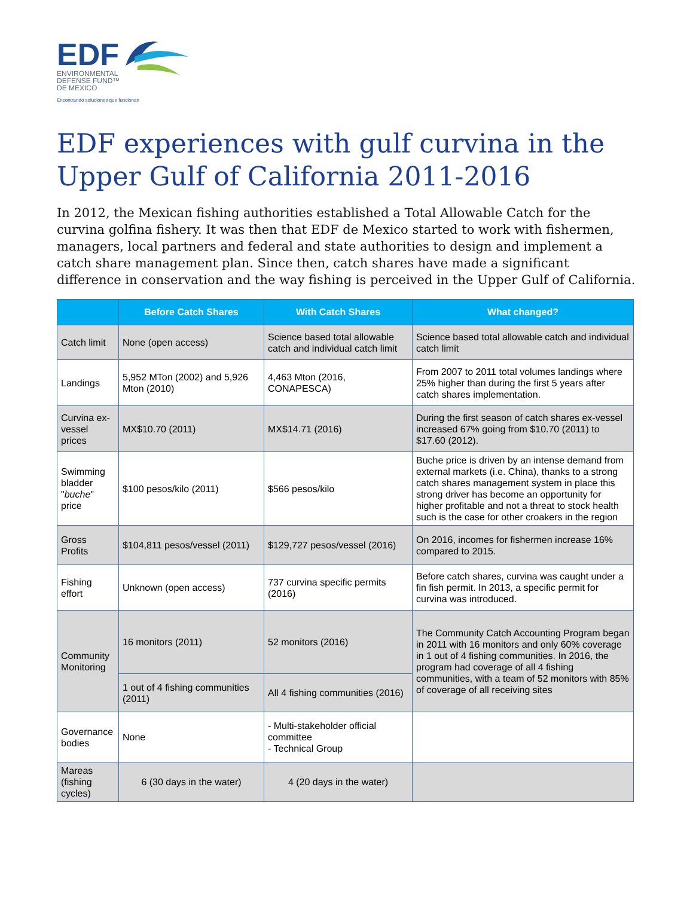EDF
ENVIRONMENTAL
DEFENSE FUND™
DE MEXICO
Encontrando soluciones que funcionan
EDF experiences with gulf curvina in the Upper Gulf of California 2011-2016
In 2012, the Mexican fishing authorities established a Total Allowable Catch for the curvina golfina fishery. It was then that EDF de Mexico started to work with fishermen, managers, local partners and federal and state authorities to design and implement a catch share management plan. Since then, catch shares have made a significant difference in conservation and the way fishing is perceived in the Upper Gulf of California.
| | Before Catch Shares | With Catch Shares | What changed? |
| --- | --- | --- | --- |
| Catch limit | None (open access) | Science based total allowable catch and individual catch limit | Science based total allowable catch and individual catch limit |
| Landings | 5,952 MTon (2002) and 5,926 Mton (2010) | 4,463 Mton (2016, CONAPESCA) | From 2007 to 2011 total volumes landings where 25% higher than during the first 5 years after catch shares implementation. |
| Curvina ex-vessel prices | MX$10.70 (2011) | MX$14.71 (2016) | During the first season of catch shares ex-vessel increased 67% going from $10.70 (2011) to $17.60 (2012). |
| Swimming bladder " buche " price | $100 pesos/kilo (2011) | $566 pesos/kilo | Buche price is driven by an intense demand from external markets (i.e. China), thanks to a strong catch shares management system in place this strong driver has become an opportunity for higher profitable and not a threat to stock health such is the case for other croakers in the region |
| Gross Profits | $104,811 pesos/vessel (2011) | $129,727 pesos/vessel (2016) | On 2016, incomes for fishermen increase 16% compared to 2015. |
| Fishing effort | Unknown (open access) | 737 curvina specific permits (2016) | Before catch shares, curvina was caught under a fin fish permit. In 2013, a specific permit for curvina was introduced. |
| Community Monitoring | 16 monitors (2011) | 52 monitors (2016) | The Community Catch Accounting Program began in 2011 with 16 monitors and only 60% coverage in 1 out of 4 fishing communities. In 2016, the program had coverage of all 4 fishing communities, with a team of 52 monitors with 85% of coverage of all receiving sites |
| | 1 out of 4 fishing communities (2011) | All 4 fishing communities (2016) | |
| Governance bodies | None | - Multi-stakeholder official committee - Technical Group | |
| Mareas (fishing cycles) | 6 (30 days in the water) | 4 (20 days in the water) | |